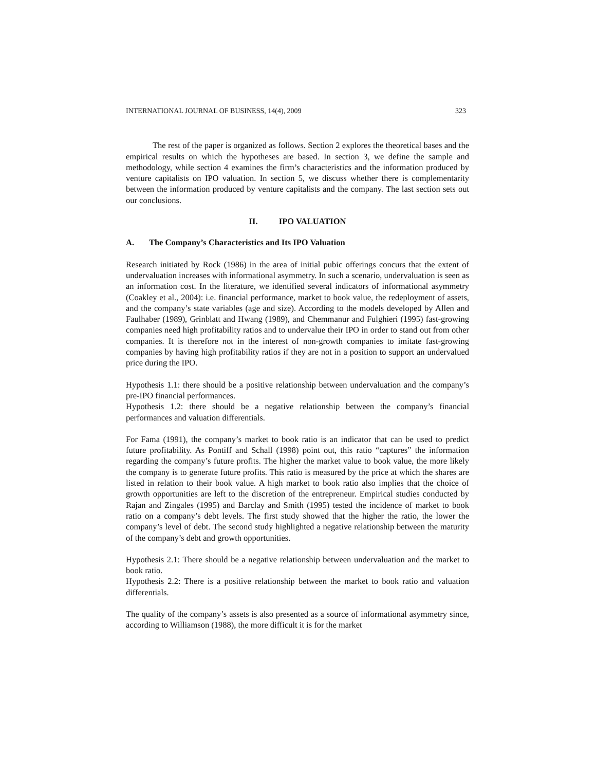INTERNATIONAL JOURNAL OF BUSINESS, 14(4), 2009 323
The rest of the paper is organized as follows. Section 2 explores the theoretical bases and the empirical results on which the hypotheses are based. In section 3, we define the sample and methodology, while section 4 examines the firm’s characteristics and the information produced by venture capitalists on IPO valuation. In section 5, we discuss whether there is complementarity between the information produced by venture capitalists and the company. The last section sets out our conclusions.
II. IPO VALUATION
A. The Company’s Characteristics and Its IPO Valuation
Research initiated by Rock (1986) in the area of initial pubic offerings concurs that the extent of undervaluation increases with informational asymmetry. In such a scenario, undervaluation is seen as an information cost. In the literature, we identified several indicators of informational asymmetry (Coakley et al., 2004): i.e. financial performance, market to book value, the redeployment of assets, and the company’s state variables (age and size). According to the models developed by Allen and Faulhaber (1989), Grinblatt and Hwang (1989), and Chemmanur and Fulghieri (1995) fast-growing companies need high profitability ratios and to undervalue their IPO in order to stand out from other companies. It is therefore not in the interest of non-growth companies to imitate fast-growing companies by having high profitability ratios if they are not in a position to support an undervalued price during the IPO.
Hypothesis 1.1: there should be a positive relationship between undervaluation and the company’s pre-IPO financial performances.
Hypothesis 1.2: there should be a negative relationship between the company’s financial performances and valuation differentials.
For Fama (1991), the company’s market to book ratio is an indicator that can be used to predict future profitability. As Pontiff and Schall (1998) point out, this ratio “captures” the information regarding the company’s future profits. The higher the market value to book value, the more likely the company is to generate future profits. This ratio is measured by the price at which the shares are listed in relation to their book value. A high market to book ratio also implies that the choice of growth opportunities are left to the discretion of the entrepreneur. Empirical studies conducted by Rajan and Zingales (1995) and Barclay and Smith (1995) tested the incidence of market to book ratio on a company’s debt levels. The first study showed that the higher the ratio, the lower the company’s level of debt. The second study highlighted a negative relationship between the maturity of the company’s debt and growth opportunities.
Hypothesis 2.1: There should be a negative relationship between undervaluation and the market to book ratio.
Hypothesis 2.2: There is a positive relationship between the market to book ratio and valuation differentials.
The quality of the company’s assets is also presented as a source of informational asymmetry since, according to Williamson (1988), the more difficult it is for the market